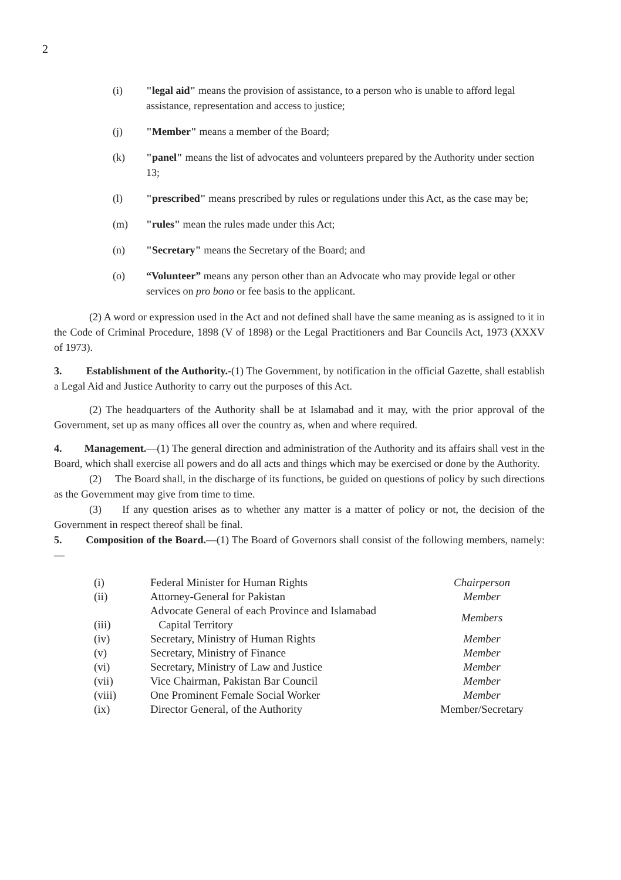2
(i) "legal aid" means the provision of assistance, to a person who is unable to afford legal assistance, representation and access to justice;
(j) "Member" means a member of the Board;
(k) "panel" means the list of advocates and volunteers prepared by the Authority under section 13;
(l) "prescribed" means prescribed by rules or regulations under this Act, as the case may be;
(m) "rules" mean the rules made under this Act;
(n) "Secretary" means the Secretary of the Board; and
(o) “Volunteer” means any person other than an Advocate who may provide legal or other services on pro bono or fee basis to the applicant.
(2) A word or expression used in the Act and not defined shall have the same meaning as is assigned to it in the Code of Criminal Procedure, 1898 (V of 1898) or the Legal Practitioners and Bar Councils Act, 1973 (XXXV of 1973).
3. Establishment of the Authority.-(1) The Government, by notification in the official Gazette, shall establish a Legal Aid and Justice Authority to carry out the purposes of this Act.
(2) The headquarters of the Authority shall be at Islamabad and it may, with the prior approval of the Government, set up as many offices all over the country as, when and where required.
4. Management.—(1) The general direction and administration of the Authority and its affairs shall vest in the Board, which shall exercise all powers and do all acts and things which may be exercised or done by the Authority.
(2) The Board shall, in the discharge of its functions, be guided on questions of policy by such directions as the Government may give from time to time.
(3) If any question arises as to whether any matter is a matter of policy or not, the decision of the Government in respect thereof shall be final.
5. Composition of the Board.—(1) The Board of Governors shall consist of the following members, namely:—
| (i) | Federal Minister for Human Rights | Chairperson |
| (ii) | Attorney-General for Pakistan | Member |
| (iii) | Advocate General of each Province and Islamabad Capital Territory | Members |
| (iv) | Secretary, Ministry of Human Rights | Member |
| (v) | Secretary, Ministry of Finance | Member |
| (vi) | Secretary, Ministry of Law and Justice | Member |
| (vii) | Vice Chairman, Pakistan Bar Council | Member |
| (viii) | One Prominent Female Social Worker | Member |
| (ix) | Director General, of the Authority | Member/Secretary |